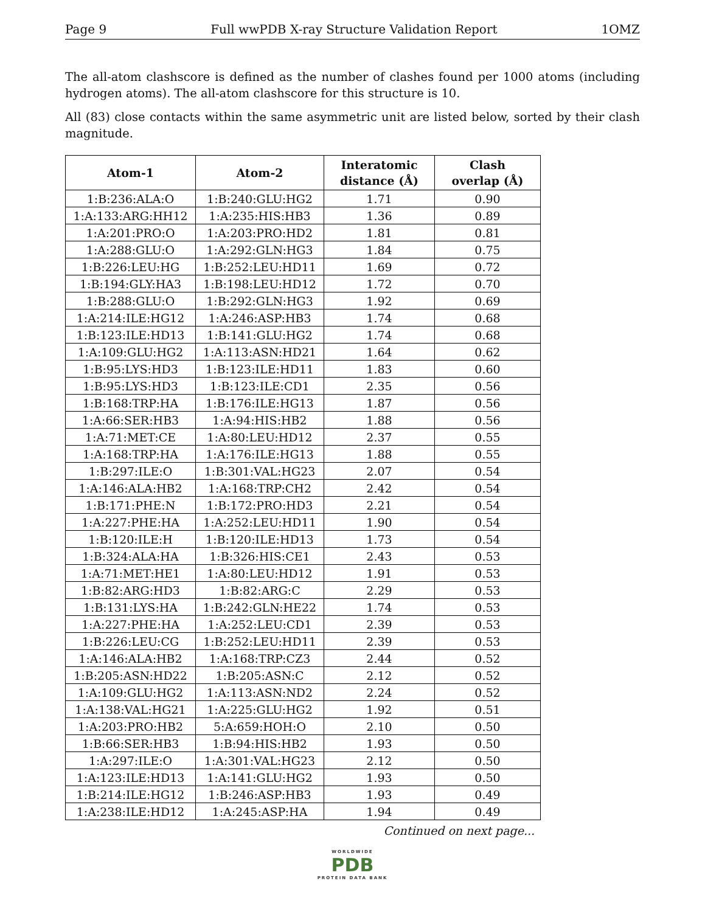Page 9 Full wwPDB X-ray Structure Validation Report 1OMZ
The all-atom clashscore is defined as the number of clashes found per 1000 atoms (including hydrogen atoms). The all-atom clashscore for this structure is 10.
All (83) close contacts within the same asymmetric unit are listed below, sorted by their clash magnitude.
| Atom-1 | Atom-2 | Interatomic distance (Å) | Clash overlap (Å) |
| --- | --- | --- | --- |
| 1:B:236:ALA:O | 1:B:240:GLU:HG2 | 1.71 | 0.90 |
| 1:A:133:ARG:HH12 | 1:A:235:HIS:HB3 | 1.36 | 0.89 |
| 1:A:201:PRO:O | 1:A:203:PRO:HD2 | 1.81 | 0.81 |
| 1:A:288:GLU:O | 1:A:292:GLN:HG3 | 1.84 | 0.75 |
| 1:B:226:LEU:HG | 1:B:252:LEU:HD11 | 1.69 | 0.72 |
| 1:B:194:GLY:HA3 | 1:B:198:LEU:HD12 | 1.72 | 0.70 |
| 1:B:288:GLU:O | 1:B:292:GLN:HG3 | 1.92 | 0.69 |
| 1:A:214:ILE:HG12 | 1:A:246:ASP:HB3 | 1.74 | 0.68 |
| 1:B:123:ILE:HD13 | 1:B:141:GLU:HG2 | 1.74 | 0.68 |
| 1:A:109:GLU:HG2 | 1:A:113:ASN:HD21 | 1.64 | 0.62 |
| 1:B:95:LYS:HD3 | 1:B:123:ILE:HD11 | 1.83 | 0.60 |
| 1:B:95:LYS:HD3 | 1:B:123:ILE:CD1 | 2.35 | 0.56 |
| 1:B:168:TRP:HA | 1:B:176:ILE:HG13 | 1.87 | 0.56 |
| 1:A:66:SER:HB3 | 1:A:94:HIS:HB2 | 1.88 | 0.56 |
| 1:A:71:MET:CE | 1:A:80:LEU:HD12 | 2.37 | 0.55 |
| 1:A:168:TRP:HA | 1:A:176:ILE:HG13 | 1.88 | 0.55 |
| 1:B:297:ILE:O | 1:B:301:VAL:HG23 | 2.07 | 0.54 |
| 1:A:146:ALA:HB2 | 1:A:168:TRP:CH2 | 2.42 | 0.54 |
| 1:B:171:PHE:N | 1:B:172:PRO:HD3 | 2.21 | 0.54 |
| 1:A:227:PHE:HA | 1:A:252:LEU:HD11 | 1.90 | 0.54 |
| 1:B:120:ILE:H | 1:B:120:ILE:HD13 | 1.73 | 0.54 |
| 1:B:324:ALA:HA | 1:B:326:HIS:CE1 | 2.43 | 0.53 |
| 1:A:71:MET:HE1 | 1:A:80:LEU:HD12 | 1.91 | 0.53 |
| 1:B:82:ARG:HD3 | 1:B:82:ARG:C | 2.29 | 0.53 |
| 1:B:131:LYS:HA | 1:B:242:GLN:HE22 | 1.74 | 0.53 |
| 1:A:227:PHE:HA | 1:A:252:LEU:CD1 | 2.39 | 0.53 |
| 1:B:226:LEU:CG | 1:B:252:LEU:HD11 | 2.39 | 0.53 |
| 1:A:146:ALA:HB2 | 1:A:168:TRP:CZ3 | 2.44 | 0.52 |
| 1:B:205:ASN:HD22 | 1:B:205:ASN:C | 2.12 | 0.52 |
| 1:A:109:GLU:HG2 | 1:A:113:ASN:ND2 | 2.24 | 0.52 |
| 1:A:138:VAL:HG21 | 1:A:225:GLU:HG2 | 1.92 | 0.51 |
| 1:A:203:PRO:HB2 | 5:A:659:HOH:O | 2.10 | 0.50 |
| 1:B:66:SER:HB3 | 1:B:94:HIS:HB2 | 1.93 | 0.50 |
| 1:A:297:ILE:O | 1:A:301:VAL:HG23 | 2.12 | 0.50 |
| 1:A:123:ILE:HD13 | 1:A:141:GLU:HG2 | 1.93 | 0.50 |
| 1:B:214:ILE:HG12 | 1:B:246:ASP:HB3 | 1.93 | 0.49 |
| 1:A:238:ILE:HD12 | 1:A:245:ASP:HA | 1.94 | 0.49 |
Continued on next page...
WORLDWIDE
PDB
PROTEIN DATA BANK